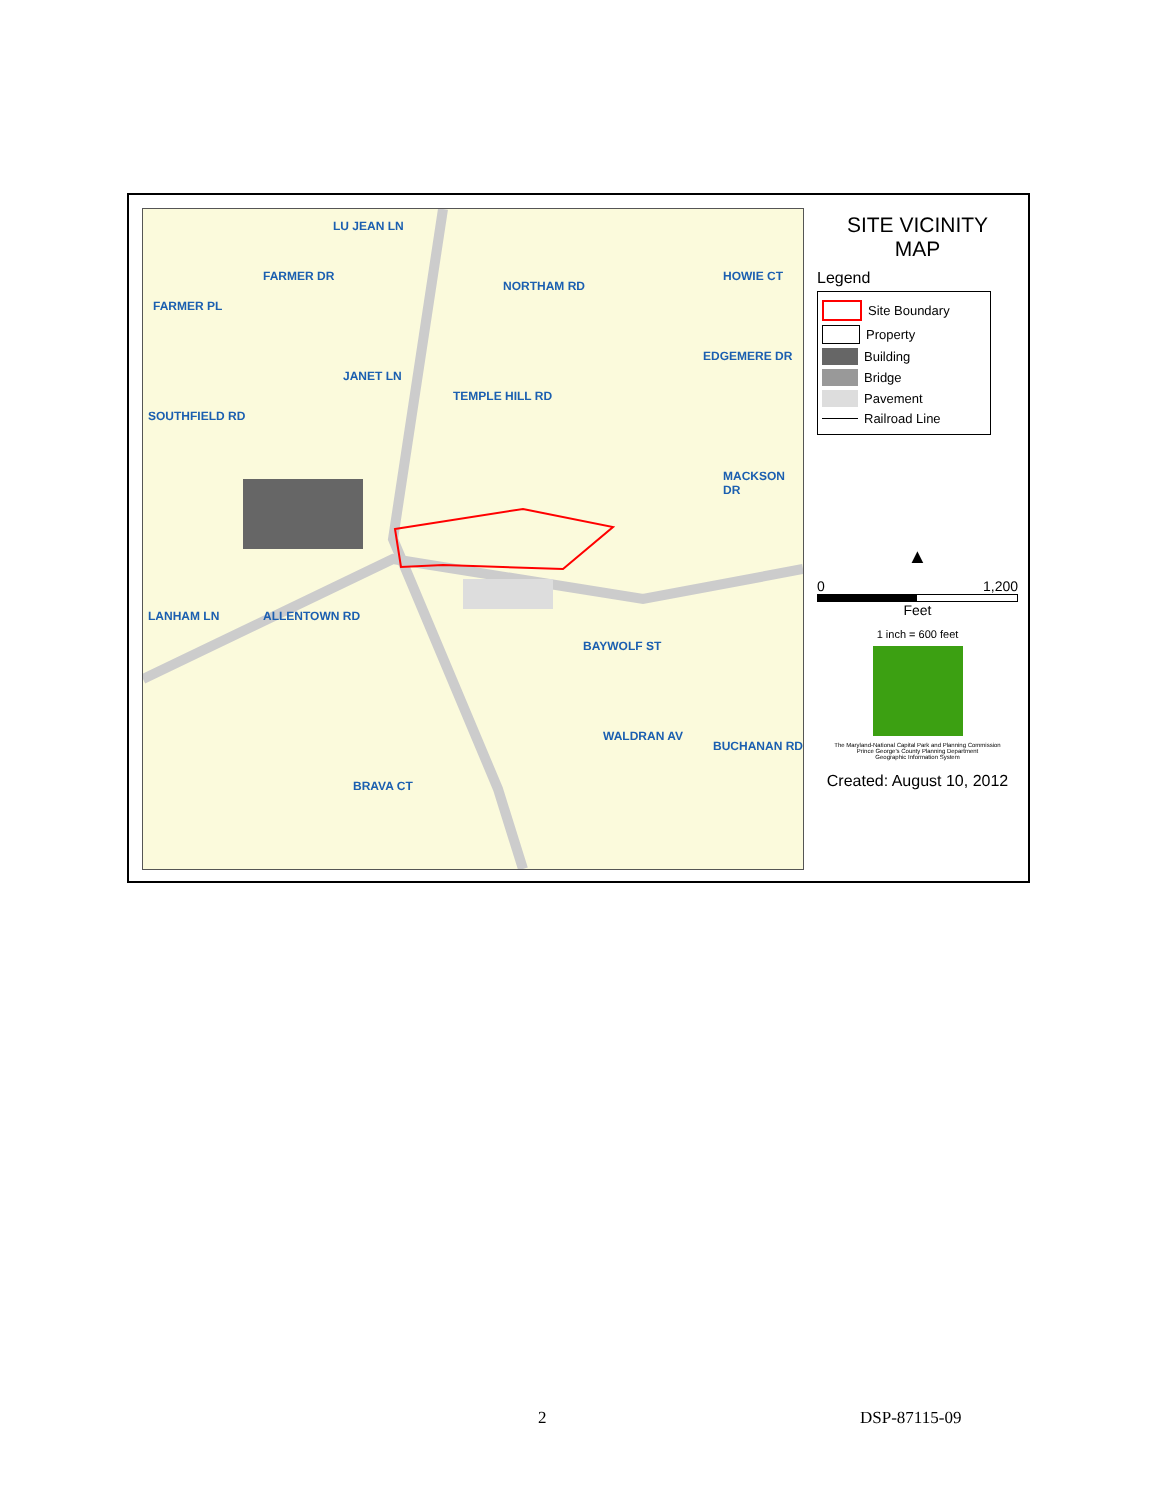FARMER PL
FARMER DR
LU JEAN LN
NORTHAM RD
TEMPLE HILL RD
JANET LN
SOUTHFIELD RD
HOWIE CT
EDGEMERE DR
MACKSON DR
LANHAM LN ALLENTOWN RD
BAYWOLF ST
WALDRAN AV
BUCHANAN RD
BRAVA CT
SITE VICINITY
MAP
Legend
Site Boundary
Property
Building
Bridge
Pavement
Railroad Line
▲
0 1,200
Feet
1 inch = 600 feet
The Maryland-National Capital Park and Planning Commission
Prince George's County Planning Department
Geographic Information System
Created: August 10, 2012
2 DSP-87115-09